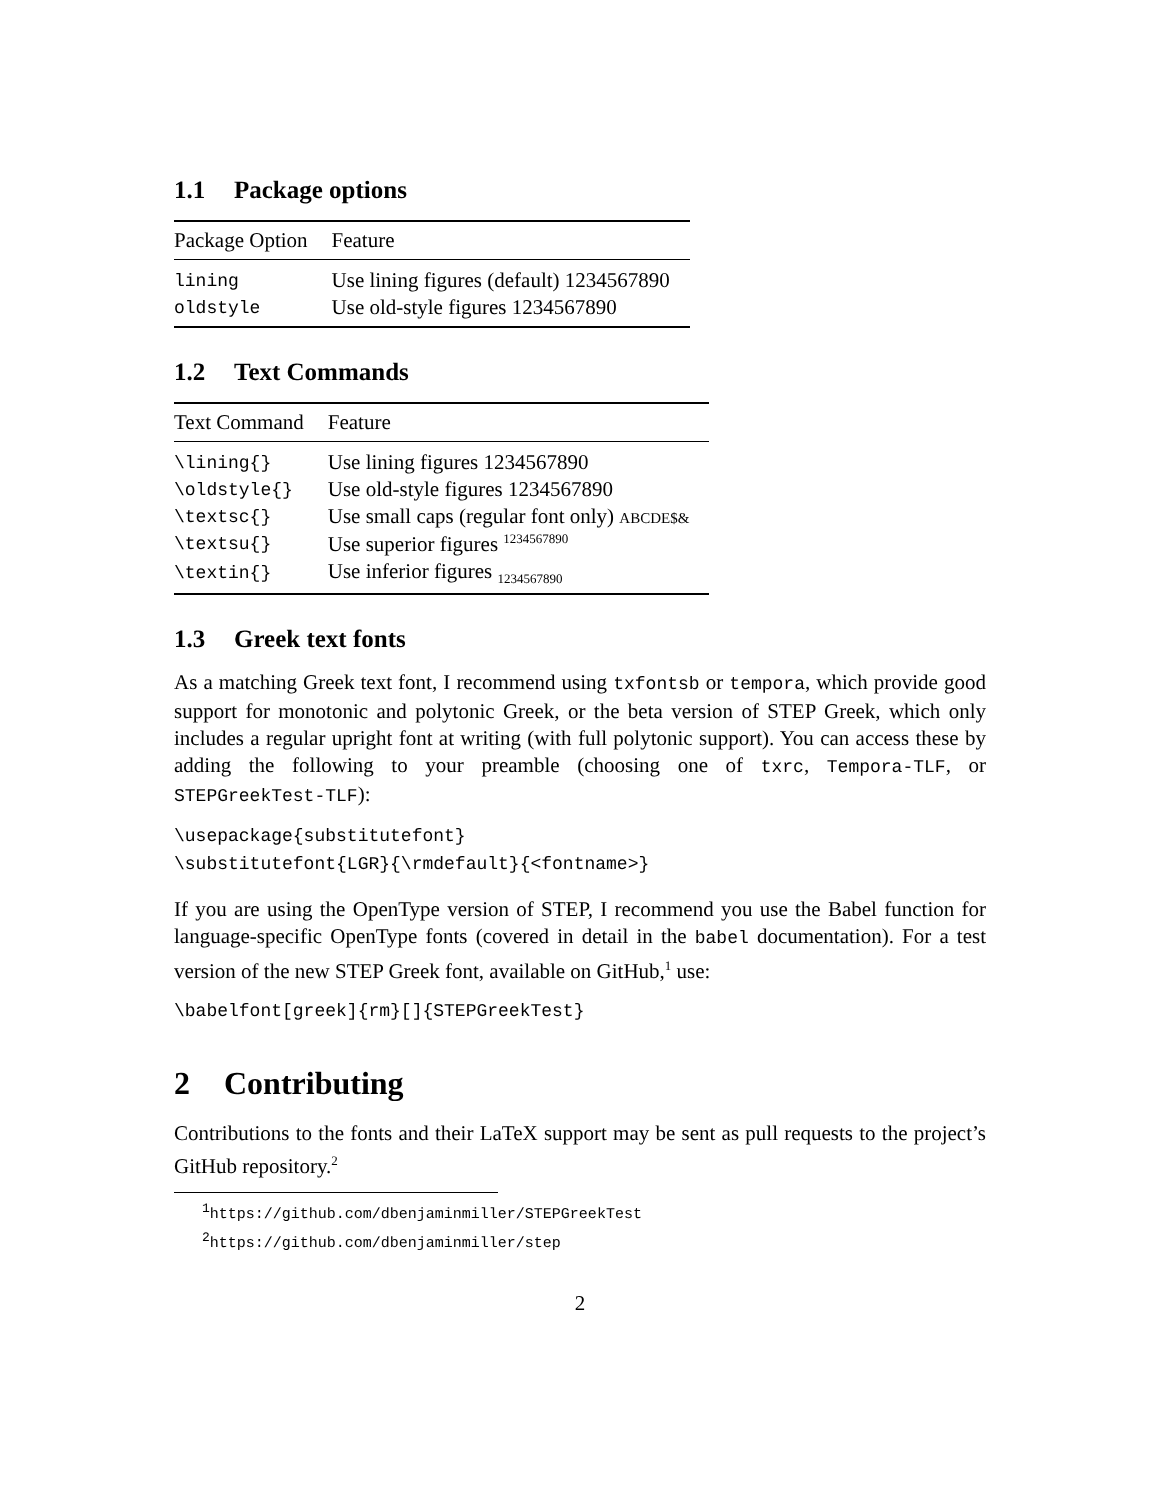1.1 Package options
| Package Option | Feature |
| --- | --- |
| lining | Use lining figures (default) 1234567890 |
| oldstyle | Use old-style figures 1234567890 |
1.2 Text Commands
| Text Command | Feature |
| --- | --- |
| \lining{} | Use lining figures 1234567890 |
| \oldstyle{} | Use old-style figures 1234567890 |
| \textsc{} | Use small caps (regular font only) ABCDE$& |
| \textsu{} | Use superior figures <sup>1234567890</sup> |
| \textin{} | Use inferior figures <sub>1234567890</sub> |
1.3 Greek text fonts
As a matching Greek text font, I recommend using txfontsb or tempora, which provide good support for monotonic and polytonic Greek, or the beta version of STEP Greek, which only includes a regular upright font at writing (with full polytonic support). You can access these by adding the following to your preamble (choosing one of txrc, Tempora-TLF, or STEPGreekTest-TLF):
\usepackage{substitutefont}
\substitutefont{LGR}{\rmdefault}{<fontname>}
If you are using the OpenType version of STEP, I recommend you use the Babel function for language-specific OpenType fonts (covered in detail in the babel documentation). For a test version of the new STEP Greek font, available on GitHub,<sup>1</sup> use:
\babelfont[greek]{rm}[]{STEPGreekTest}
2 Contributing
Contributions to the fonts and their LaTeX support may be sent as pull requests to the project’s GitHub repository.<sup>2</sup>
<sup>1</sup> https://github.com/dbenjaminmiller/STEPGreekTest
<sup>2</sup> https://github.com/dbenjaminmiller/step
2